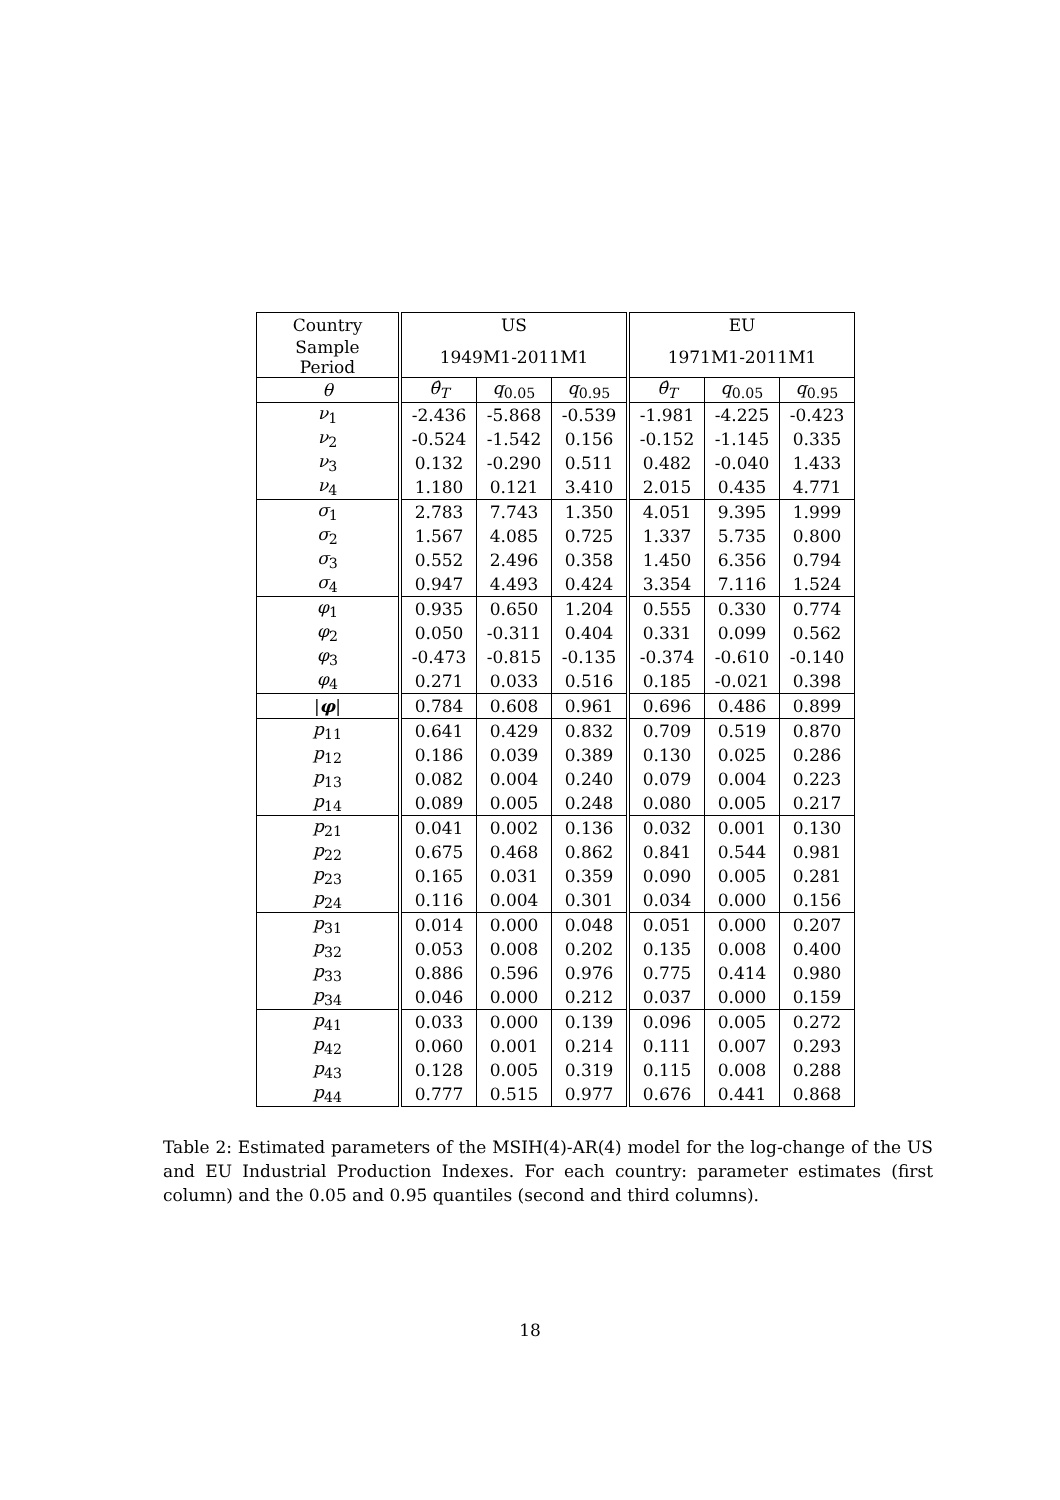| Country | US | | | EU | | |
| --- | --- | --- | --- | --- | --- | --- |
| Sample Period | 1949M1-2011M1 | | | 1971M1-2011M1 | | |
| θ | θ̂<sub>T</sub> | q<sub>0.05</sub> | q<sub>0.95</sub> | θ̂<sub>T</sub> | q<sub>0.05</sub> | q<sub>0.95</sub> |
| ν<sub>1</sub> | -2.436 | -5.868 | -0.539 | -1.981 | -4.225 | -0.423 |
| ν<sub>2</sub> | -0.524 | -1.542 | 0.156 | -0.152 | -1.145 | 0.335 |
| ν<sub>3</sub> | 0.132 | -0.290 | 0.511 | 0.482 | -0.040 | 1.433 |
| ν<sub>4</sub> | 1.180 | 0.121 | 3.410 | 2.015 | 0.435 | 4.771 |
| σ<sub>1</sub> | 2.783 | 7.743 | 1.350 | 4.051 | 9.395 | 1.999 |
| σ<sub>2</sub> | 1.567 | 4.085 | 0.725 | 1.337 | 5.735 | 0.800 |
| σ<sub>3</sub> | 0.552 | 2.496 | 0.358 | 1.450 | 6.356 | 0.794 |
| σ<sub>4</sub> | 0.947 | 4.493 | 0.424 | 3.354 | 7.116 | 1.524 |
| φ<sub>1</sub> | 0.935 | 0.650 | 1.204 | 0.555 | 0.330 | 0.774 |
| φ<sub>2</sub> | 0.050 | -0.311 | 0.404 | 0.331 | 0.099 | 0.562 |
| φ<sub>3</sub> | -0.473 | -0.815 | -0.135 | -0.374 | -0.610 | -0.140 |
| φ<sub>4</sub> | 0.271 | 0.033 | 0.516 | 0.185 | -0.021 | 0.398 |
| / φ / | 0.784 | 0.608 | 0.961 | 0.696 | 0.486 | 0.899 |
| p<sub>11</sub> | 0.641 | 0.429 | 0.832 | 0.709 | 0.519 | 0.870 |
| p<sub>12</sub> | 0.186 | 0.039 | 0.389 | 0.130 | 0.025 | 0.286 |
| p<sub>13</sub> | 0.082 | 0.004 | 0.240 | 0.079 | 0.004 | 0.223 |
| p<sub>14</sub> | 0.089 | 0.005 | 0.248 | 0.080 | 0.005 | 0.217 |
| p<sub>21</sub> | 0.041 | 0.002 | 0.136 | 0.032 | 0.001 | 0.130 |
| p<sub>22</sub> | 0.675 | 0.468 | 0.862 | 0.841 | 0.544 | 0.981 |
| p<sub>23</sub> | 0.165 | 0.031 | 0.359 | 0.090 | 0.005 | 0.281 |
| p<sub>24</sub> | 0.116 | 0.004 | 0.301 | 0.034 | 0.000 | 0.156 |
| p<sub>31</sub> | 0.014 | 0.000 | 0.048 | 0.051 | 0.000 | 0.207 |
| p<sub>32</sub> | 0.053 | 0.008 | 0.202 | 0.135 | 0.008 | 0.400 |
| p<sub>33</sub> | 0.886 | 0.596 | 0.976 | 0.775 | 0.414 | 0.980 |
| p<sub>34</sub> | 0.046 | 0.000 | 0.212 | 0.037 | 0.000 | 0.159 |
| p<sub>41</sub> | 0.033 | 0.000 | 0.139 | 0.096 | 0.005 | 0.272 |
| p<sub>42</sub> | 0.060 | 0.001 | 0.214 | 0.111 | 0.007 | 0.293 |
| p<sub>43</sub> | 0.128 | 0.005 | 0.319 | 0.115 | 0.008 | 0.288 |
| p<sub>44</sub> | 0.777 | 0.515 | 0.977 | 0.676 | 0.441 | 0.868 |
Table 2: Estimated parameters of the MSIH(4)-AR(4) model for the log-change of the US and EU Industrial Production Indexes. For each country: parameter estimates (first column) and the 0.05 and 0.95 quantiles (second and third columns).
18